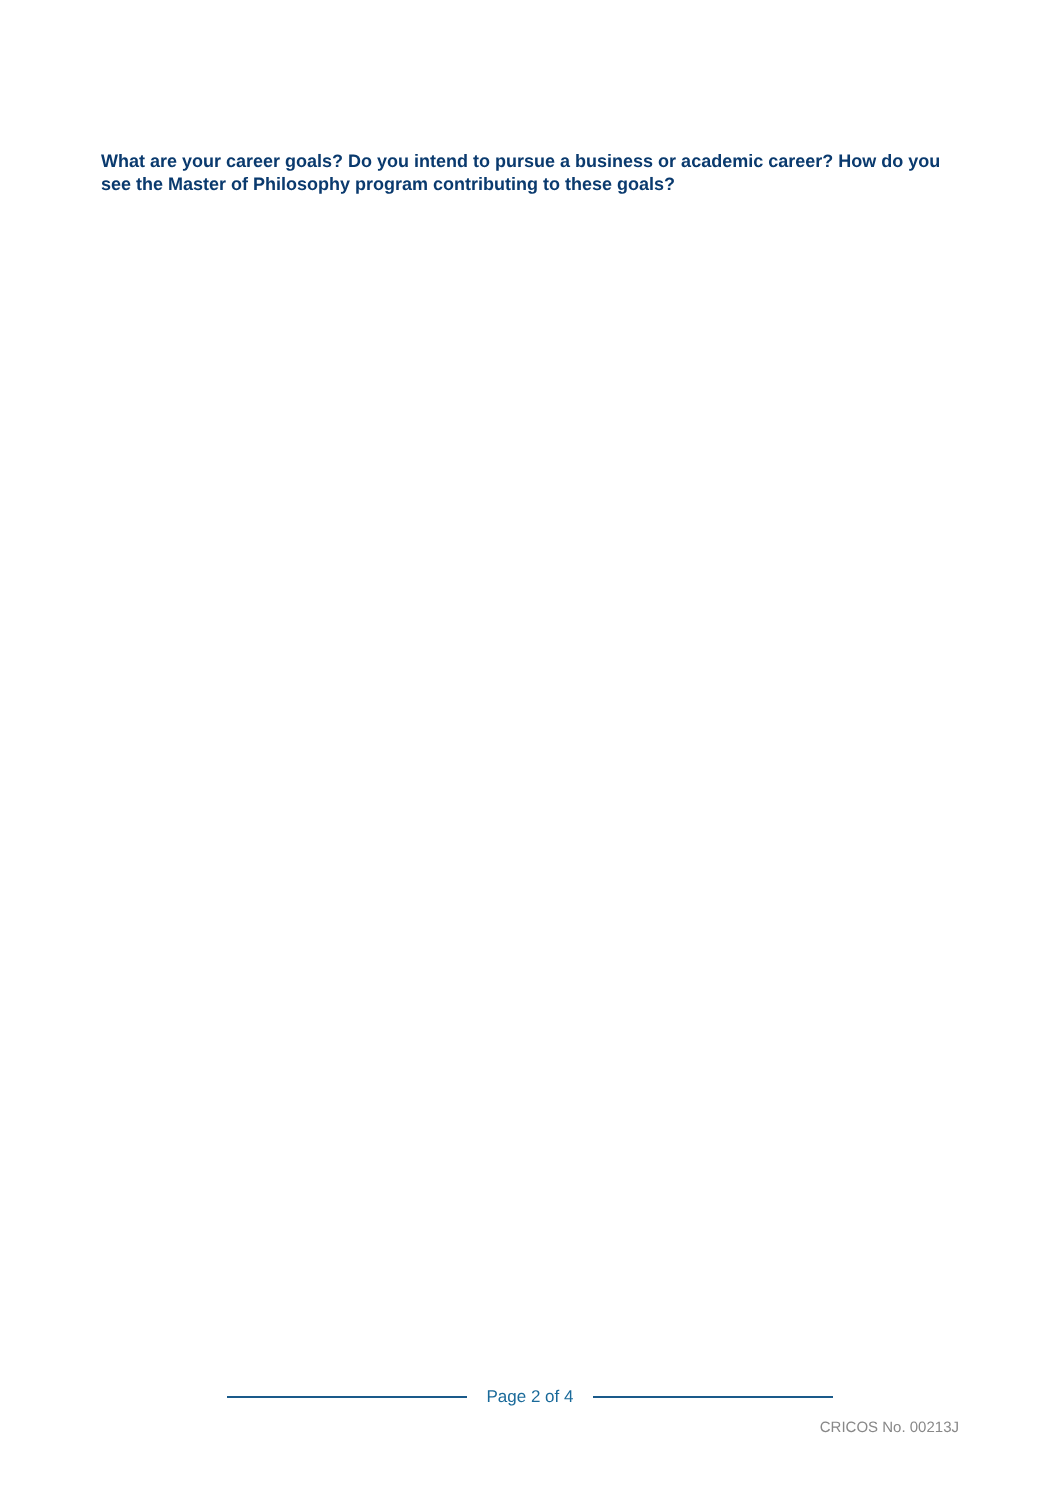What are your career goals? Do you intend to pursue a business or academic career? How do you see the Master of Philosophy program contributing to these goals?
Page 2 of 4
CRICOS No. 00213J